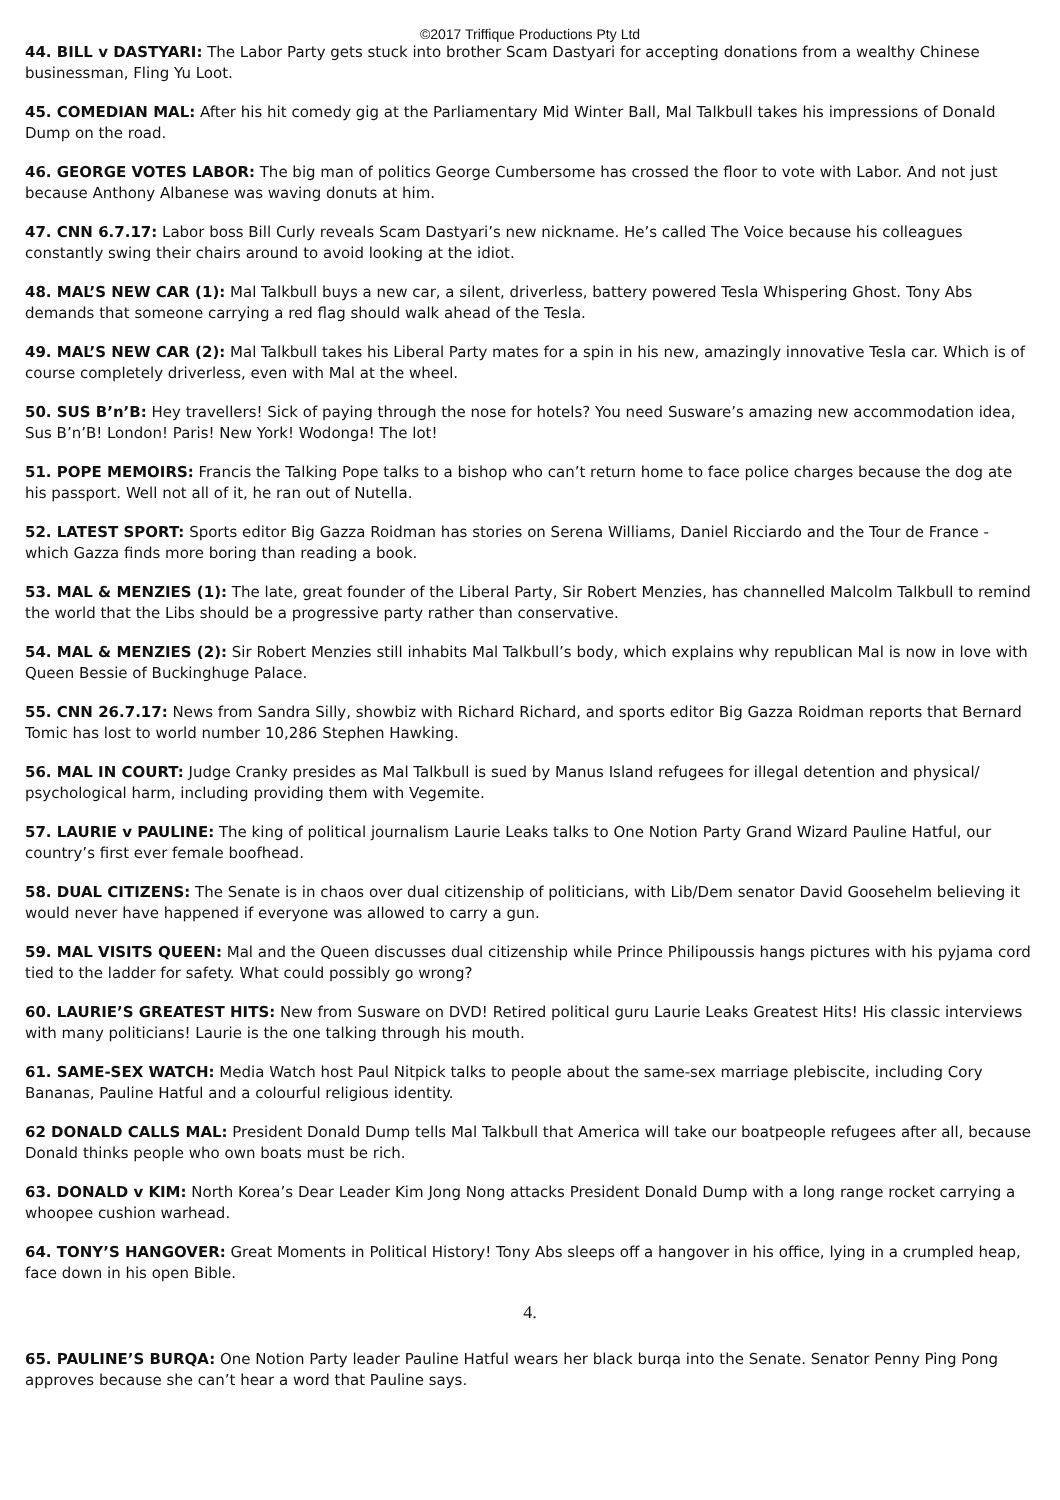©2017 Triffique Productions Pty Ltd
44. BILL v DASTYARI: The Labor Party gets stuck into brother Scam Dastyari for accepting donations from a wealthy Chinese businessman, Fling Yu Loot.
45. COMEDIAN MAL: After his hit comedy gig at the Parliamentary Mid Winter Ball, Mal Talkbull takes his impressions of Donald Dump on the road.
46. GEORGE VOTES LABOR: The big man of politics George Cumbersome has crossed the floor to vote with Labor. And not just because Anthony Albanese was waving donuts at him.
47. CNN 6.7.17: Labor boss Bill Curly reveals Scam Dastyari’s new nickname. He’s called The Voice because his colleagues constantly swing their chairs around to avoid looking at the idiot.
48. MAL’S NEW CAR (1): Mal Talkbull buys a new car, a silent, driverless, battery powered Tesla Whispering Ghost. Tony Abs demands that someone carrying a red flag should walk ahead of the Tesla.
49. MAL’S NEW CAR (2): Mal Talkbull takes his Liberal Party mates for a spin in his new, amazingly innovative Tesla car. Which is of course completely driverless, even with Mal at the wheel.
50. SUS B’n’B: Hey travellers! Sick of paying through the nose for hotels? You need Susware’s amazing new accommodation idea, Sus B’n’B! London! Paris! New York! Wodonga! The lot!
51. POPE MEMOIRS: Francis the Talking Pope talks to a bishop who can’t return home to face police charges because the dog ate his passport. Well not all of it, he ran out of Nutella.
52. LATEST SPORT: Sports editor Big Gazza Roidman has stories on Serena Williams, Daniel Ricciardo and the Tour de France - which Gazza finds more boring than reading a book.
53. MAL & MENZIES (1): The late, great founder of the Liberal Party, Sir Robert Menzies, has channelled Malcolm Talkbull to remind the world that the Libs should be a progressive party rather than conservative.
54. MAL & MENZIES (2): Sir Robert Menzies still inhabits Mal Talkbull’s body, which explains why republican Mal is now in love with Queen Bessie of Buckinghuge Palace.
55. CNN 26.7.17: News from Sandra Silly, showbiz with Richard Richard, and sports editor Big Gazza Roidman reports that Bernard Tomic has lost to world number 10,286 Stephen Hawking.
56. MAL IN COURT: Judge Cranky presides as Mal Talkbull is sued by Manus Island refugees for illegal detention and physical/ psychological harm, including providing them with Vegemite.
57. LAURIE v PAULINE: The king of political journalism Laurie Leaks talks to One Notion Party Grand Wizard Pauline Hatful, our country’s first ever female boofhead.
58. DUAL CITIZENS: The Senate is in chaos over dual citizenship of politicians, with Lib/Dem senator David Goosehelm believing it would never have happened if everyone was allowed to carry a gun.
59. MAL VISITS QUEEN: Mal and the Queen discusses dual citizenship while Prince Philipoussis hangs pictures with his pyjama cord tied to the ladder for safety. What could possibly go wrong?
60. LAURIE’S GREATEST HITS: New from Susware on DVD! Retired political guru Laurie Leaks Greatest Hits! His classic interviews with many politicians! Laurie is the one talking through his mouth.
61. SAME-SEX WATCH: Media Watch host Paul Nitpick talks to people about the same-sex marriage plebiscite, including Cory Bananas, Pauline Hatful and a colourful religious identity.
62 DONALD CALLS MAL: President Donald Dump tells Mal Talkbull that America will take our boatpeople refugees after all, because Donald thinks people who own boats must be rich.
63. DONALD v KIM: North Korea’s Dear Leader Kim Jong Nong attacks President Donald Dump with a long range rocket carrying a whoopee cushion warhead.
64. TONY’S HANGOVER: Great Moments in Political History! Tony Abs sleeps off a hangover in his office, lying in a crumpled heap, face down in his open Bible.
4.
65. PAULINE’S BURQA: One Notion Party leader Pauline Hatful wears her black burqa into the Senate. Senator Penny Ping Pong approves because she can’t hear a word that Pauline says.